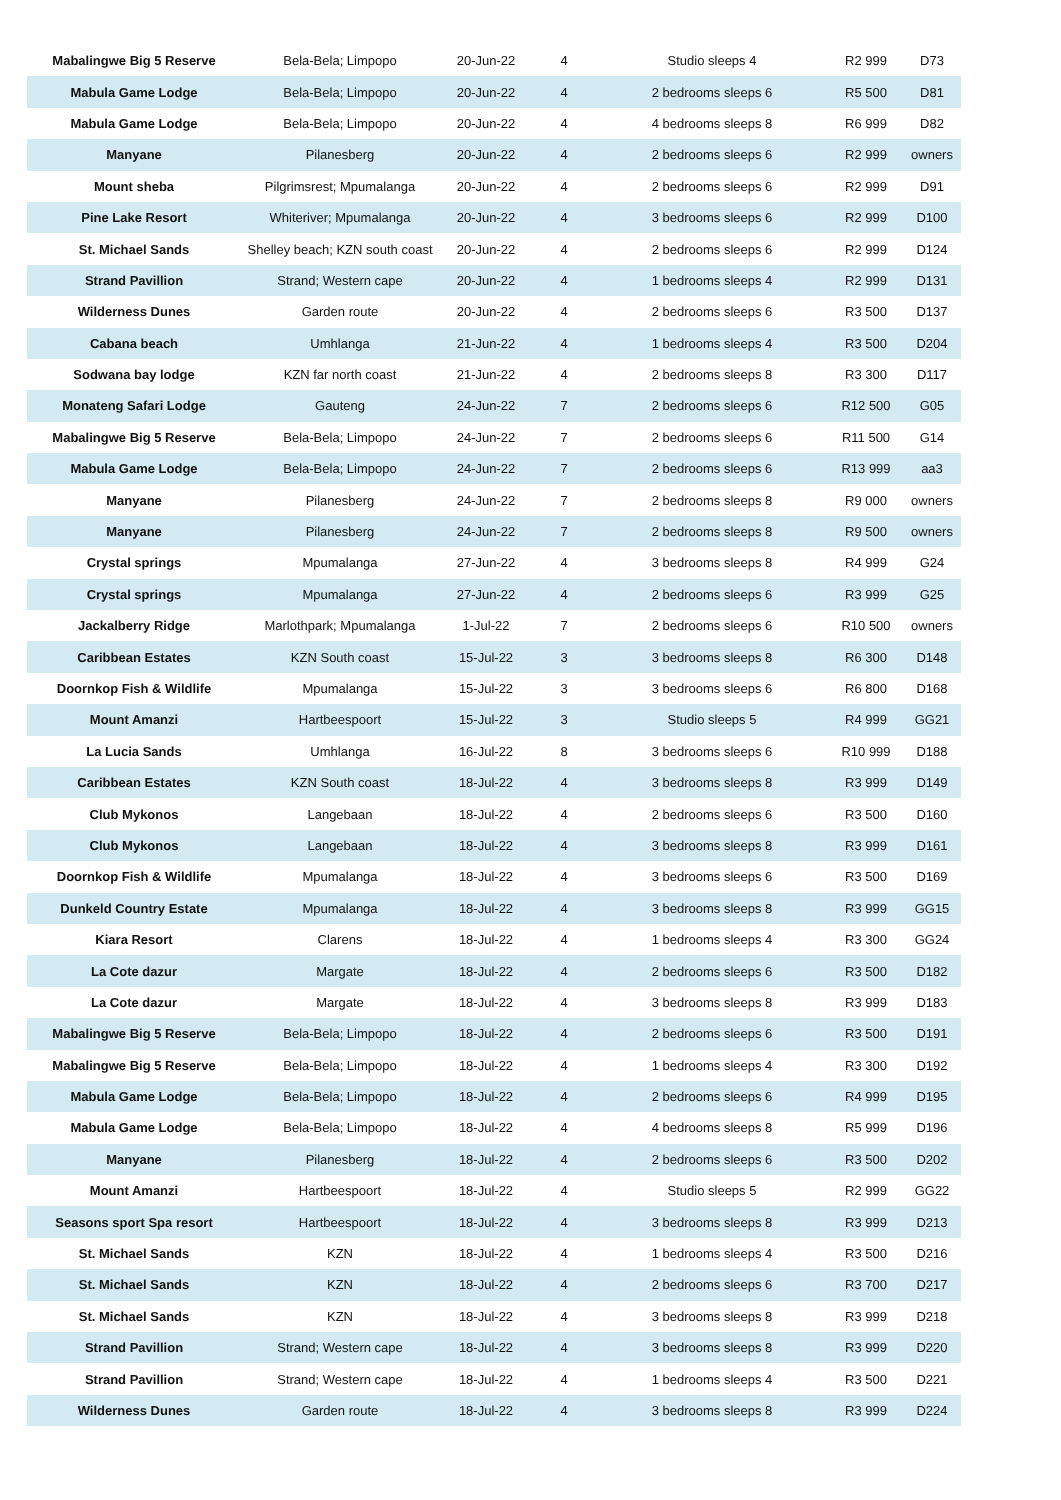| Mabalingwe Big 5 Reserve | Bela-Bela; Limpopo | 20-Jun-22 | 4 | Studio sleeps 4 | R2 999 | D73 |
| Mabula Game Lodge | Bela-Bela; Limpopo | 20-Jun-22 | 4 | 2 bedrooms sleeps 6 | R5 500 | D81 |
| Mabula Game Lodge | Bela-Bela; Limpopo | 20-Jun-22 | 4 | 4 bedrooms sleeps 8 | R6 999 | D82 |
| Manyane | Pilanesberg | 20-Jun-22 | 4 | 2 bedrooms sleeps 6 | R2 999 | owners |
| Mount sheba | Pilgrimsrest; Mpumalanga | 20-Jun-22 | 4 | 2 bedrooms sleeps 6 | R2 999 | D91 |
| Pine Lake Resort | Whiteriver; Mpumalanga | 20-Jun-22 | 4 | 3 bedrooms sleeps 6 | R2 999 | D100 |
| St. Michael Sands | Shelley beach; KZN south coast | 20-Jun-22 | 4 | 2 bedrooms sleeps 6 | R2 999 | D124 |
| Strand Pavillion | Strand; Western cape | 20-Jun-22 | 4 | 1 bedrooms sleeps 4 | R2 999 | D131 |
| Wilderness Dunes | Garden route | 20-Jun-22 | 4 | 2 bedrooms sleeps 6 | R3 500 | D137 |
| Cabana beach | Umhlanga | 21-Jun-22 | 4 | 1 bedrooms sleeps 4 | R3 500 | D204 |
| Sodwana bay lodge | KZN far north coast | 21-Jun-22 | 4 | 2 bedrooms sleeps 8 | R3 300 | D117 |
| Monateng Safari Lodge | Gauteng | 24-Jun-22 | 7 | 2 bedrooms sleeps 6 | R12 500 | G05 |
| Mabalingwe Big 5 Reserve | Bela-Bela; Limpopo | 24-Jun-22 | 7 | 2 bedrooms sleeps 6 | R11 500 | G14 |
| Mabula Game Lodge | Bela-Bela; Limpopo | 24-Jun-22 | 7 | 2 bedrooms sleeps 6 | R13 999 | aa3 |
| Manyane | Pilanesberg | 24-Jun-22 | 7 | 2 bedrooms sleeps 8 | R9 000 | owners |
| Manyane | Pilanesberg | 24-Jun-22 | 7 | 2 bedrooms sleeps 8 | R9 500 | owners |
| Crystal springs | Mpumalanga | 27-Jun-22 | 4 | 3 bedrooms sleeps 8 | R4 999 | G24 |
| Crystal springs | Mpumalanga | 27-Jun-22 | 4 | 2 bedrooms sleeps 6 | R3 999 | G25 |
| Jackalberry Ridge | Marlothpark; Mpumalanga | 1-Jul-22 | 7 | 2 bedrooms sleeps 6 | R10 500 | owners |
| Caribbean Estates | KZN South coast | 15-Jul-22 | 3 | 3 bedrooms sleeps 8 | R6 300 | D148 |
| Doornkop Fish & Wildlife | Mpumalanga | 15-Jul-22 | 3 | 3 bedrooms sleeps 6 | R6 800 | D168 |
| Mount Amanzi | Hartbeespoort | 15-Jul-22 | 3 | Studio sleeps 5 | R4 999 | GG21 |
| La Lucia Sands | Umhlanga | 16-Jul-22 | 8 | 3 bedrooms sleeps 6 | R10 999 | D188 |
| Caribbean Estates | KZN South coast | 18-Jul-22 | 4 | 3 bedrooms sleeps 8 | R3 999 | D149 |
| Club Mykonos | Langebaan | 18-Jul-22 | 4 | 2 bedrooms sleeps 6 | R3 500 | D160 |
| Club Mykonos | Langebaan | 18-Jul-22 | 4 | 3 bedrooms sleeps 8 | R3 999 | D161 |
| Doornkop Fish & Wildlife | Mpumalanga | 18-Jul-22 | 4 | 3 bedrooms sleeps 6 | R3 500 | D169 |
| Dunkeld Country Estate | Mpumalanga | 18-Jul-22 | 4 | 3 bedrooms sleeps 8 | R3 999 | GG15 |
| Kiara Resort | Clarens | 18-Jul-22 | 4 | 1 bedrooms sleeps 4 | R3 300 | GG24 |
| La Cote dazur | Margate | 18-Jul-22 | 4 | 2 bedrooms sleeps 6 | R3 500 | D182 |
| La Cote dazur | Margate | 18-Jul-22 | 4 | 3 bedrooms sleeps 8 | R3 999 | D183 |
| Mabalingwe Big 5 Reserve | Bela-Bela; Limpopo | 18-Jul-22 | 4 | 2 bedrooms sleeps 6 | R3 500 | D191 |
| Mabalingwe Big 5 Reserve | Bela-Bela; Limpopo | 18-Jul-22 | 4 | 1 bedrooms sleeps 4 | R3 300 | D192 |
| Mabula Game Lodge | Bela-Bela; Limpopo | 18-Jul-22 | 4 | 2 bedrooms sleeps 6 | R4 999 | D195 |
| Mabula Game Lodge | Bela-Bela; Limpopo | 18-Jul-22 | 4 | 4 bedrooms sleeps 8 | R5 999 | D196 |
| Manyane | Pilanesberg | 18-Jul-22 | 4 | 2 bedrooms sleeps 6 | R3 500 | D202 |
| Mount Amanzi | Hartbeespoort | 18-Jul-22 | 4 | Studio sleeps 5 | R2 999 | GG22 |
| Seasons sport Spa resort | Hartbeespoort | 18-Jul-22 | 4 | 3 bedrooms sleeps 8 | R3 999 | D213 |
| St. Michael Sands | KZN | 18-Jul-22 | 4 | 1 bedrooms sleeps 4 | R3 500 | D216 |
| St. Michael Sands | KZN | 18-Jul-22 | 4 | 2 bedrooms sleeps 6 | R3 700 | D217 |
| St. Michael Sands | KZN | 18-Jul-22 | 4 | 3 bedrooms sleeps 8 | R3 999 | D218 |
| Strand Pavillion | Strand; Western cape | 18-Jul-22 | 4 | 3 bedrooms sleeps 8 | R3 999 | D220 |
| Strand Pavillion | Strand; Western cape | 18-Jul-22 | 4 | 1 bedrooms sleeps 4 | R3 500 | D221 |
| Wilderness Dunes | Garden route | 18-Jul-22 | 4 | 3 bedrooms sleeps 8 | R3 999 | D224 |